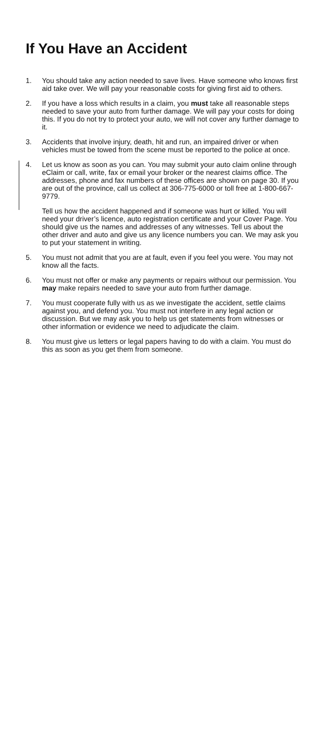If You Have an Accident
1. You should take any action needed to save lives. Have someone who knows first aid take over. We will pay your reasonable costs for giving first aid to others.
2. If you have a loss which results in a claim, you must take all reasonable steps needed to save your auto from further damage. We will pay your costs for doing this. If you do not try to protect your auto, we will not cover any further damage to it.
3. Accidents that involve injury, death, hit and run, an impaired driver or when vehicles must be towed from the scene must be reported to the police at once.
4. Let us know as soon as you can. You may submit your auto claim online through eClaim or call, write, fax or email your broker or the nearest claims office. The addresses, phone and fax numbers of these offices are shown on page 30. If you are out of the province, call us collect at 306-775-6000 or toll free at 1-800-667-9779.
Tell us how the accident happened and if someone was hurt or killed. You will need your driver’s licence, auto registration certificate and your Cover Page. You should give us the names and addresses of any witnesses. Tell us about the other driver and auto and give us any licence numbers you can. We may ask you to put your statement in writing.
5. You must not admit that you are at fault, even if you feel you were. You may not know all the facts.
6. You must not offer or make any payments or repairs without our permission. You may make repairs needed to save your auto from further damage.
7. You must cooperate fully with us as we investigate the accident, settle claims against you, and defend you. You must not interfere in any legal action or discussion. But we may ask you to help us get statements from witnesses or other information or evidence we need to adjudicate the claim.
8. You must give us letters or legal papers having to do with a claim. You must do this as soon as you get them from someone.